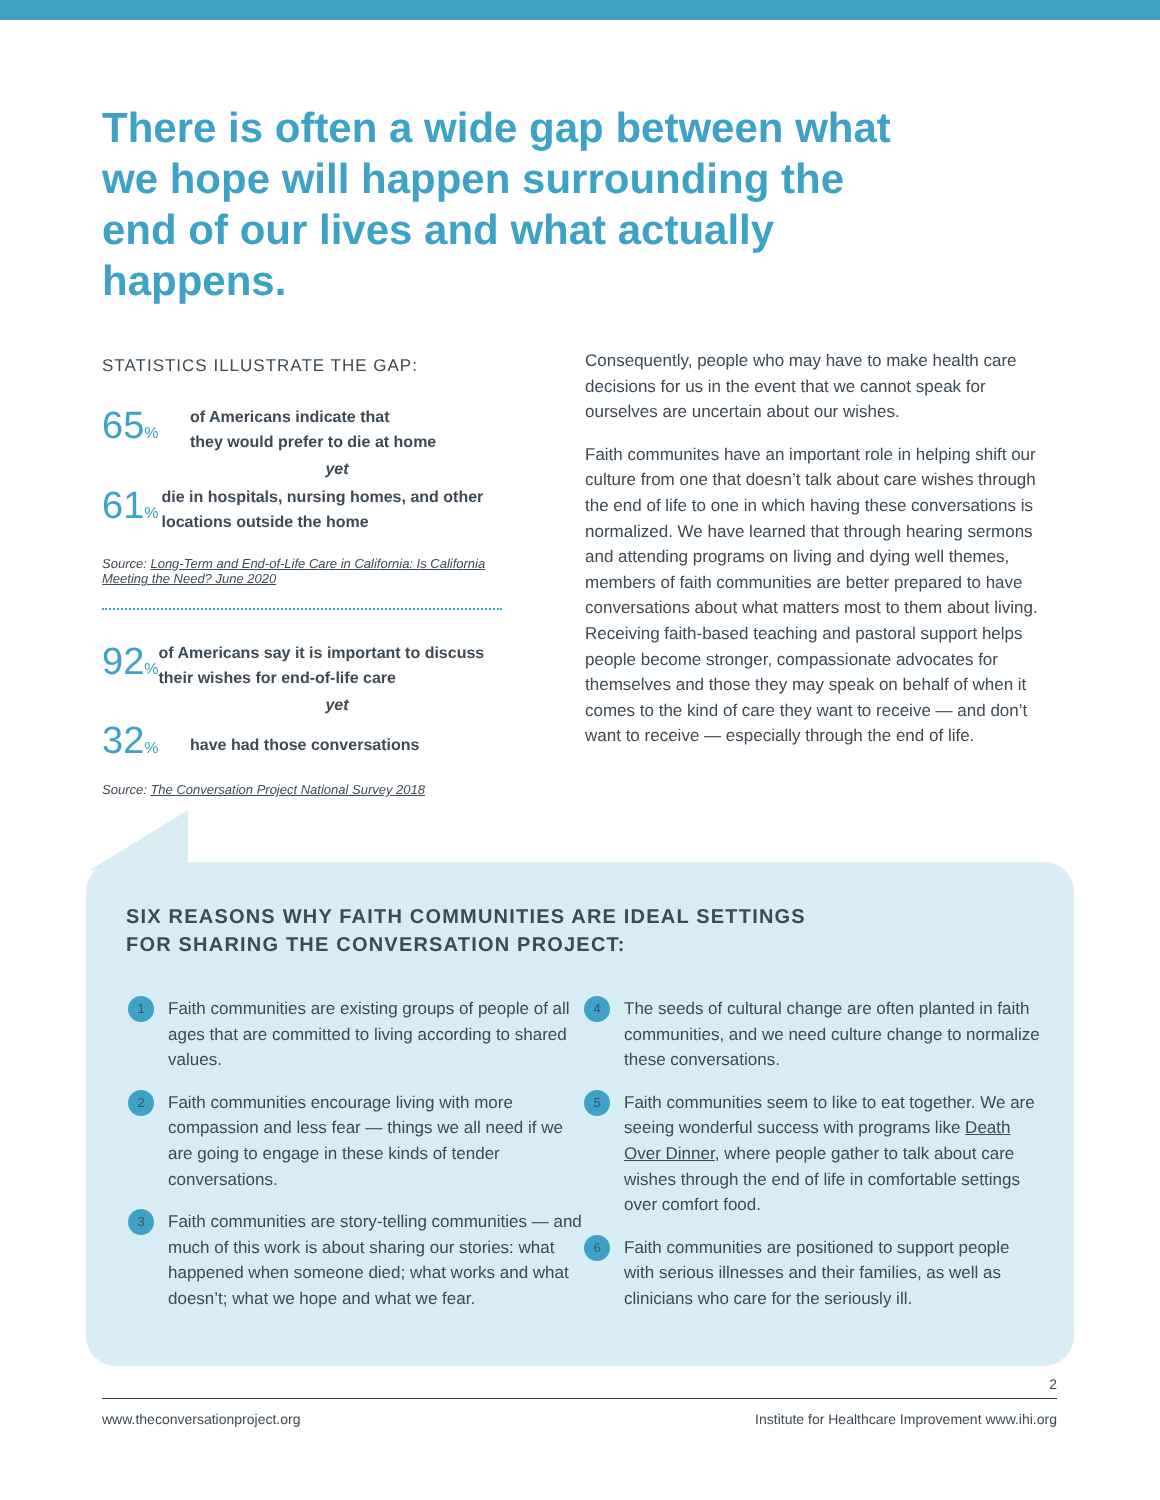There is often a wide gap between what we hope will happen surrounding the end of our lives and what actually happens.
STATISTICS ILLUSTRATE THE GAP:
65%
of Americans indicate that
they would prefer to die at home
yet
61%
die in hospitals, nursing homes, and other locations outside the home
Source: Long-Term and End-of-Life Care in California: Is California Meeting the Need? June 2020
92%
of Americans say it is important to discuss their wishes for end-of-life care
yet
32% have had those conversations
Source: The Conversation Project National Survey 2018
Consequently, people who may have to make health care decisions for us in the event that we cannot speak for ourselves are uncertain about our wishes.
Faith communites have an important role in helping shift our culture from one that doesn’t talk about care wishes through the end of life to one in which having these conversations is normalized. We have learned that through hearing sermons and attending programs on living and dying well themes, members of faith communities are better prepared to have conversations about what matters most to them about living. Receiving faith-based teaching and pastoral support helps people become stronger, compassionate advocates for themselves and those they may speak on behalf of when it comes to the kind of care they want to receive — and don’t want to receive — especially through the end of life.
SIX REASONS WHY FAITH COMMUNITIES ARE IDEAL SETTINGS
FOR SHARING THE CONVERSATION PROJECT:
1
Faith communities are existing groups of people of all ages that are committed to living according to shared values.
2
Faith communities encourage living with more compassion and less fear — things we all need if we are going to engage in these kinds of tender conversations.
3
Faith communities are story-telling communities — and much of this work is about sharing our stories: what happened when someone died; what works and what doesn’t; what we hope and what we fear.
4
The seeds of cultural change are often planted in faith communities, and we need culture change to normalize these conversations.
5
Faith communities seem to like to eat together. We are seeing wonderful success with programs like Death Over Dinner, where people gather to talk about care wishes through the end of life in comfortable settings over comfort food.
6
Faith communities are positioned to support people with serious illnesses and their families, as well as clinicians who care for the seriously ill.
2
www.theconversationproject.org Institute for Healthcare Improvement www.ihi.org